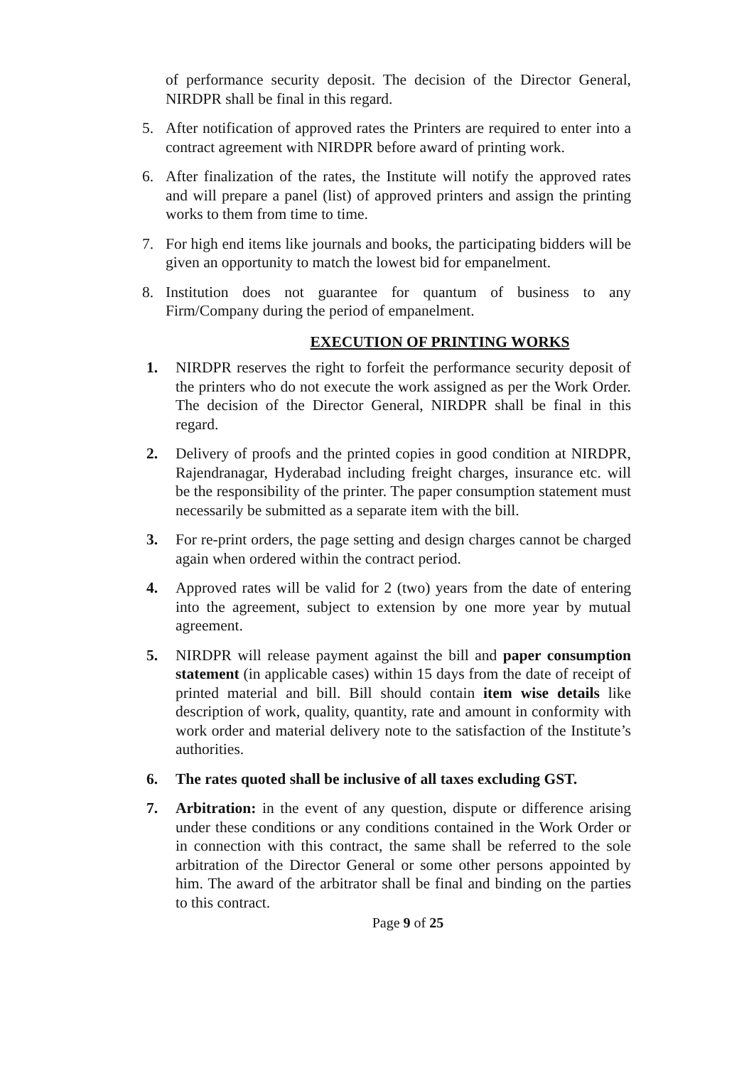of performance security deposit. The decision of the Director General, NIRDPR shall be final in this regard.
5. After notification of approved rates the Printers are required to enter into a contract agreement with NIRDPR before award of printing work.
6. After finalization of the rates, the Institute will notify the approved rates and will prepare a panel (list) of approved printers and assign the printing works to them from time to time.
7. For high end items like journals and books, the participating bidders will be given an opportunity to match the lowest bid for empanelment.
8. Institution does not guarantee for quantum of business to any Firm/Company during the period of empanelment.
EXECUTION OF PRINTING WORKS
1. NIRDPR reserves the right to forfeit the performance security deposit of the printers who do not execute the work assigned as per the Work Order. The decision of the Director General, NIRDPR shall be final in this regard.
2. Delivery of proofs and the printed copies in good condition at NIRDPR, Rajendranagar, Hyderabad including freight charges, insurance etc. will be the responsibility of the printer. The paper consumption statement must necessarily be submitted as a separate item with the bill.
3. For re-print orders, the page setting and design charges cannot be charged again when ordered within the contract period.
4. Approved rates will be valid for 2 (two) years from the date of entering into the agreement, subject to extension by one more year by mutual agreement.
5. NIRDPR will release payment against the bill and paper consumption statement (in applicable cases) within 15 days from the date of receipt of printed material and bill. Bill should contain item wise details like description of work, quality, quantity, rate and amount in conformity with work order and material delivery note to the satisfaction of the Institute’s authorities.
6. The rates quoted shall be inclusive of all taxes excluding GST.
7. Arbitration: in the event of any question, dispute or difference arising under these conditions or any conditions contained in the Work Order or in connection with this contract, the same shall be referred to the sole arbitration of the Director General or some other persons appointed by him. The award of the arbitrator shall be final and binding on the parties to this contract.
Page 9 of 25